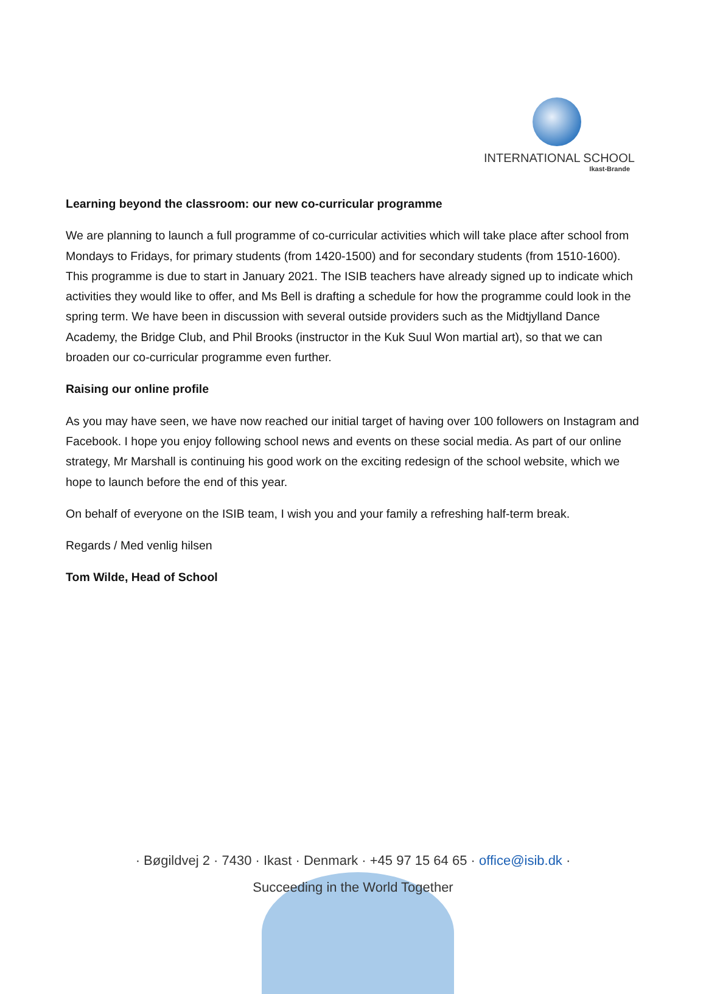INTERNATIONAL SCHOOL
Ikast-Brande
Learning beyond the classroom: our new co-curricular programme
We are planning to launch a full programme of co-curricular activities which will take place after school from Mondays to Fridays, for primary students (from 1420-1500) and for secondary students (from 1510-1600). This programme is due to start in January 2021. The ISIB teachers have already signed up to indicate which activities they would like to offer, and Ms Bell is drafting a schedule for how the programme could look in the spring term. We have been in discussion with several outside providers such as the Midtjylland Dance Academy, the Bridge Club, and Phil Brooks (instructor in the Kuk Suul Won martial art), so that we can broaden our co-curricular programme even further.
Raising our online profile
As you may have seen, we have now reached our initial target of having over 100 followers on Instagram and Facebook. I hope you enjoy following school news and events on these social media. As part of our online strategy, Mr Marshall is continuing his good work on the exciting redesign of the school website, which we hope to launch before the end of this year.
On behalf of everyone on the ISIB team, I wish you and your family a refreshing half-term break.
Regards / Med venlig hilsen
Tom Wilde, Head of School
· Bøgildvej 2 · 7430 · Ikast · Denmark · +45 97 15 64 65 · office@isib.dk ·
Succeeding in the World Together